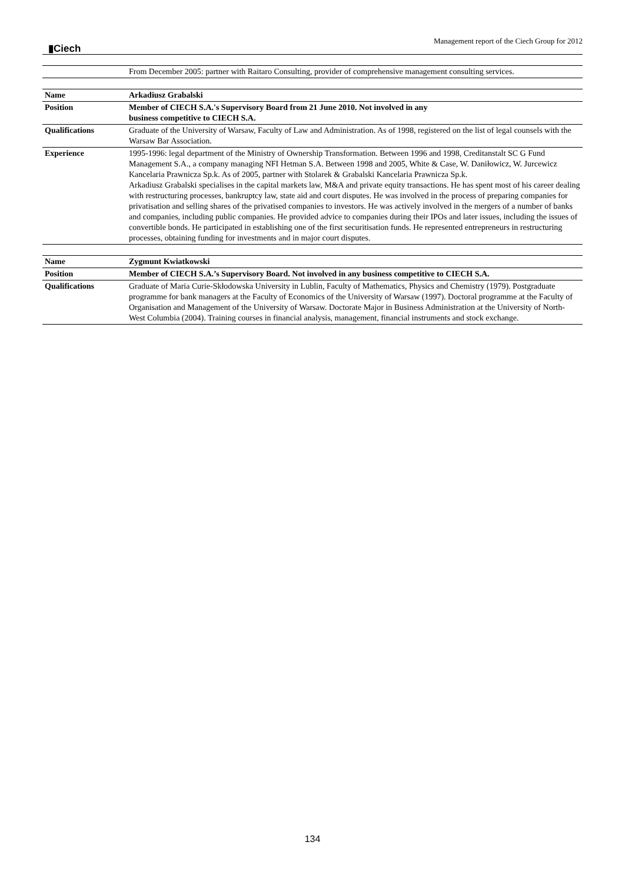▮Ciech
Management report of the Ciech Group for 2012
| | From December 2005: partner with Raitaro Consulting, provider of comprehensive management consulting services. |
| Name | Arkadiusz Grabalski |
| Position | Member of CIECH S.A.'s Supervisory Board from 21 June 2010. Not involved in any business competitive to CIECH S.A. |
| Qualifications | Graduate of the University of Warsaw, Faculty of Law and Administration. As of 1998, registered on the list of legal counsels with the Warsaw Bar Association. |
| Experience | 1995-1996: legal department of the Ministry of Ownership Transformation. Between 1996 and 1998, Creditanstalt SC G Fund Management S.A., a company managing NFI Hetman S.A. Between 1998 and 2005, White & Case, W. Daniłowicz, W. Jurcewicz Kancelaria Prawnicza Sp.k. As of 2005, partner with Stolarek & Grabalski Kancelaria Prawnicza Sp.k. Arkadiusz Grabalski specialises in the capital markets law, M&A and private equity transactions. He has spent most of his career dealing with restructuring processes, bankruptcy law, state aid and court disputes. He was involved in the process of preparing companies for privatisation and selling shares of the privatised companies to investors. He was actively involved in the mergers of a number of banks and companies, including public companies. He provided advice to companies during their IPOs and later issues, including the issues of convertible bonds. He participated in establishing one of the first securitisation funds. He represented entrepreneurs in restructuring processes, obtaining funding for investments and in major court disputes. |
| Name | Zygmunt Kwiatkowski |
| Position | Member of CIECH S.A.’s Supervisory Board. Not involved in any business competitive to CIECH S.A. |
| Qualifications | Graduate of Maria Curie-Skłodowska University in Lublin, Faculty of Mathematics, Physics and Chemistry (1979). Postgraduate programme for bank managers at the Faculty of Economics of the University of Warsaw (1997). Doctoral programme at the Faculty of Organisation and Management of the University of Warsaw. Doctorate Major in Business Administration at the University of North-West Columbia (2004). Training courses in financial analysis, management, financial instruments and stock exchange. |
134